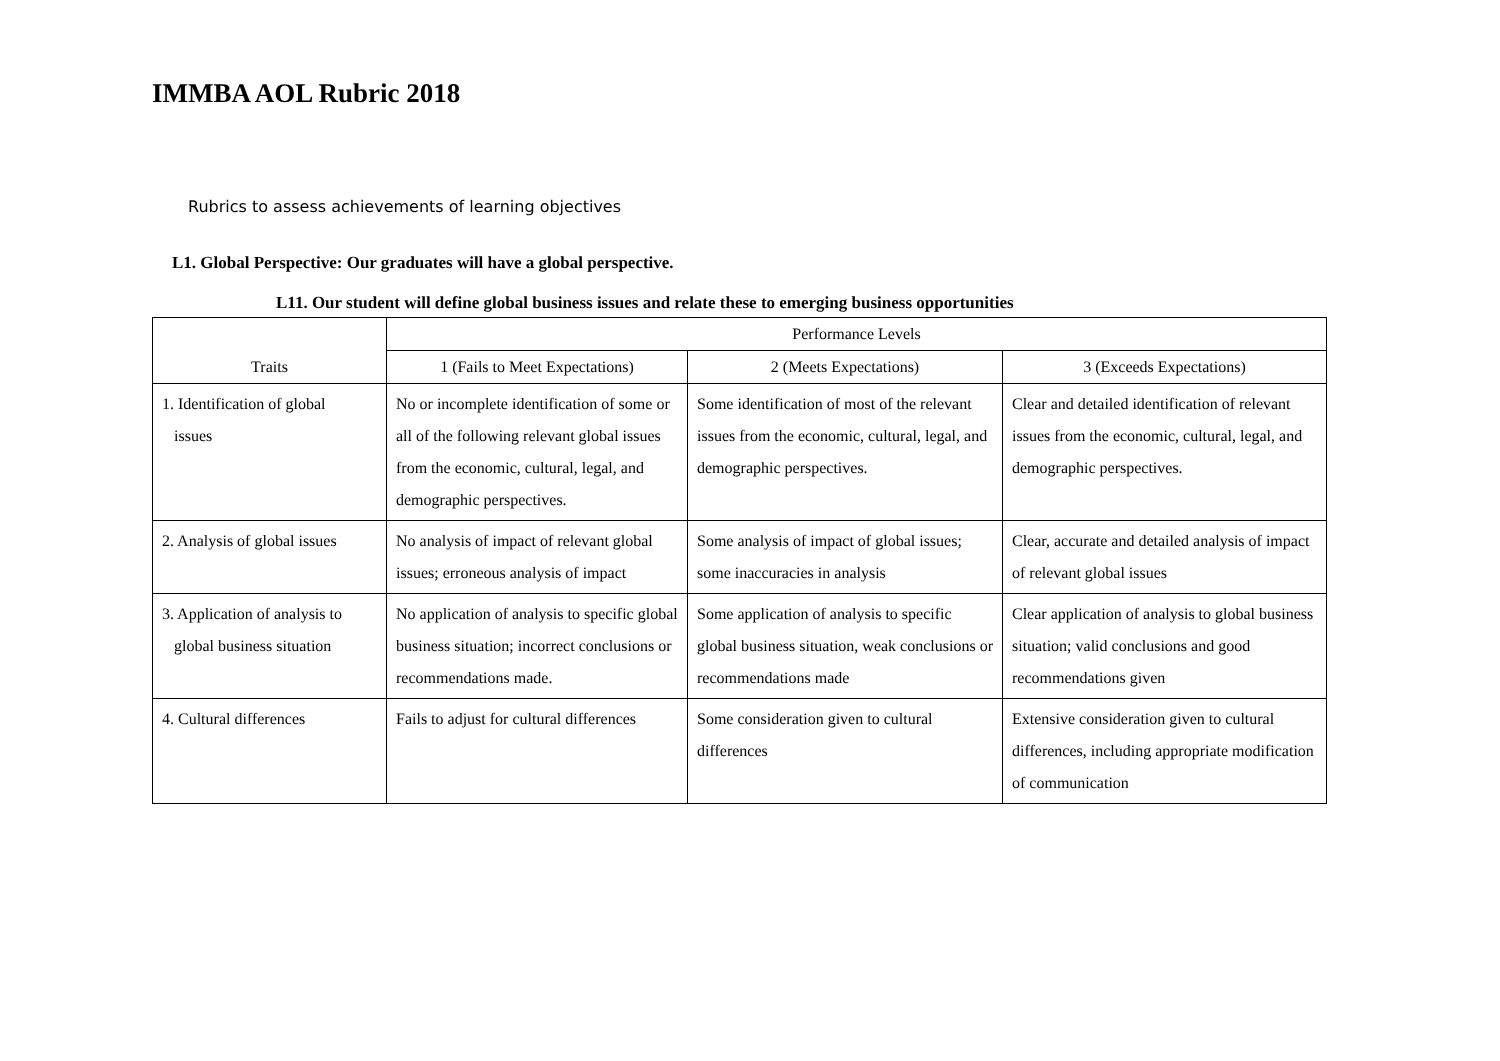IMMBA AOL Rubric 2018
Rubrics to assess achievements of learning objectives
L1. Global Perspective: Our graduates will have a global perspective.
L11. Our student will define global business issues and relate these to emerging business opportunities
| Traits | Performance Levels | | |
| --- | --- | --- | --- |
| | 1 (Fails to Meet Expectations) | 2 (Meets Expectations) | 3 (Exceeds Expectations) |
| 1. Identification of global issues | No or incomplete identification of some or all of the following relevant global issues from the economic, cultural, legal, and demographic perspectives. | Some identification of most of the relevant issues from the economic, cultural, legal, and demographic perspectives. | Clear and detailed identification of relevant issues from the economic, cultural, legal, and demographic perspectives. |
| 2. Analysis of global issues | No analysis of impact of relevant global issues; erroneous analysis of impact | Some analysis of impact of global issues; some inaccuracies in analysis | Clear, accurate and detailed analysis of impact of relevant global issues |
| 3. Application of analysis to global business situation | No application of analysis to specific global business situation; incorrect conclusions or recommendations made. | Some application of analysis to specific global business situation, weak conclusions or recommendations made | Clear application of analysis to global business situation; valid conclusions and good recommendations given |
| 4. Cultural differences | Fails to adjust for cultural differences | Some consideration given to cultural differences | Extensive consideration given to cultural differences, including appropriate modification of communication |